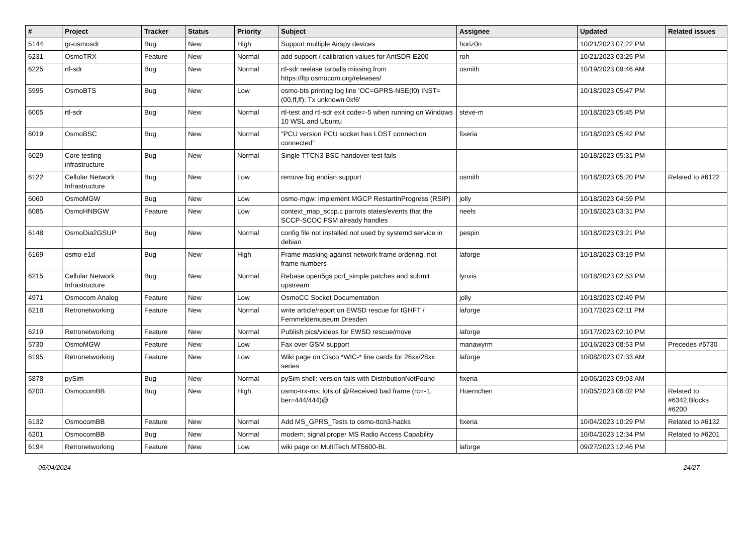| # | Project | Tracker | Status | Priority | Subject | Assignee | Updated | Related issues |
| --- | --- | --- | --- | --- | --- | --- | --- | --- |
| 5144 | gr-osmosdr | Bug | New | High | Support multiple Airspy devices | horiz0n | 10/21/2023 07:22 PM | |
| 6231 | OsmoTRX | Feature | New | Normal | add support / calibration values for AntSDR E200 | roh | 10/21/2023 03:25 PM | |
| 6225 | rtl-sdr | Bug | New | Normal | rtl-sdr reelase tarballs missing from https://ftp.osmocom.org/releases/ | osmith | 10/19/2023 09:46 AM | |
| 5995 | OsmoBTS | Bug | New | Low | osmo-bts printing log line 'OC=GPRS-NSE(f0) INST=(00,ff,ff): Tx unknown 0xf6' | | 10/18/2023 05:47 PM | |
| 6005 | rtl-sdr | Bug | New | Normal | rtl-test and rtl-sdr exit code=-5 when running on Windows 10 WSL and Ubuntu | steve-m | 10/18/2023 05:45 PM | |
| 6019 | OsmoBSC | Bug | New | Normal | "PCU version PCU socket has LOST connection connected" | fixeria | 10/18/2023 05:42 PM | |
| 6029 | Core testing infrastructure | Bug | New | Normal | Single TTCN3 BSC handover test fails | | 10/18/2023 05:31 PM | |
| 6122 | Cellular Network Infrastructure | Bug | New | Low | remove big endian support | osmith | 10/18/2023 05:20 PM | Related to #6122 |
| 6060 | OsmoMGW | Bug | New | Low | osmo-mgw: Implement MGCP RestartInProgress (RSIP) | jolly | 10/18/2023 04:59 PM | |
| 6085 | OsmoHNBGW | Feature | New | Low | context_map_sccp.c parrots states/events that the SCCP-SCOC FSM already handles | neels | 10/18/2023 03:31 PM | |
| 6148 | OsmoDia2GSUP | Bug | New | Normal | config file not installed not used by systemd service in debian | pespin | 10/18/2023 03:21 PM | |
| 6169 | osmo-e1d | Bug | New | High | Frame masking against network frame ordering, not frame numbers | laforge | 10/18/2023 03:19 PM | |
| 6215 | Cellular Network Infrastructure | Bug | New | Normal | Rebase open5gs pcrf_simple patches and submit upstream | lynxis | 10/18/2023 02:53 PM | |
| 4971 | Osmocom Analog | Feature | New | Low | OsmoCC Socket Documentation | jolly | 10/18/2023 02:49 PM | |
| 6218 | Retronetworking | Feature | New | Normal | write article/report on EWSD rescue for IGHFT / Fernmeldemuseum Dresden | laforge | 10/17/2023 02:11 PM | |
| 6219 | Retronetworking | Feature | New | Normal | Publish pics/videos for EWSD rescue/move | laforge | 10/17/2023 02:10 PM | |
| 5730 | OsmoMGW | Feature | New | Low | Fax over GSM support | manawyrm | 10/16/2023 08:53 PM | Precedes #5730 |
| 6195 | Retronetworking | Feature | New | Low | Wiki page on Cisco *WIC-* line cards for 26xx/28xx series | laforge | 10/08/2023 07:33 AM | |
| 5878 | pySim | Bug | New | Normal | pySim shell: version fails with DistributionNotFound | fixeria | 10/06/2023 09:03 AM | |
| 6200 | OsmocomBB | Bug | New | High | osmo-trx-ms: lots of @Received bad frame (rc=-1, ber=444/444)@ | Hoernchen | 10/05/2023 06:02 PM | Related to #6342,Blocks #6200 |
| 6132 | OsmocomBB | Feature | New | Normal | Add MS_GPRS_Tests to osmo-ttcn3-hacks | fixeria | 10/04/2023 10:29 PM | Related to #6132 |
| 6201 | OsmocomBB | Bug | New | Normal | modem: signal proper MS Radio Access Capability | | 10/04/2023 12:34 PM | Related to #6201 |
| 6194 | Retronetworking | Feature | New | Low | wiki page on MultiTech MT5600-BL | laforge | 09/27/2023 12:46 PM | |
05/04/2024 24/27